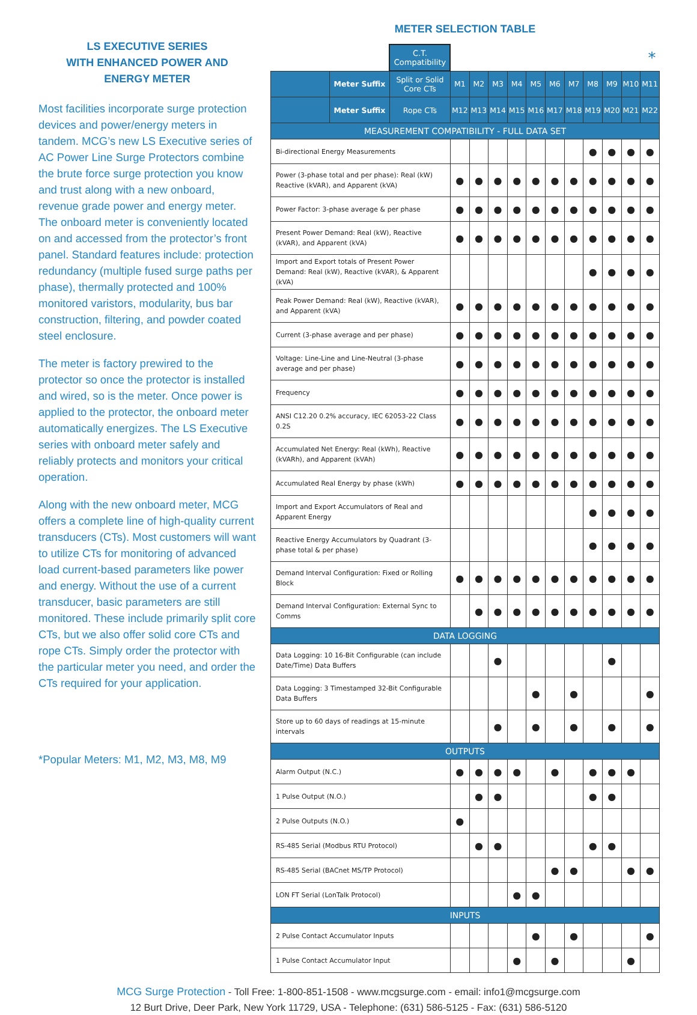LS EXECUTIVE SERIES
WITH ENHANCED POWER AND
ENERGY METER
Most facilities incorporate surge protection devices and power/energy meters in tandem. MCG’s new LS Executive series of AC Power Line Surge Protectors combine the brute force surge protection you know and trust along with a new onboard, revenue grade power and energy meter. The onboard meter is conveniently located on and accessed from the protector’s front panel. Standard features include: protection redundancy (multiple fused surge paths per phase), thermally protected and 100% monitored varistors, modularity, bus bar construction, filtering, and powder coated steel enclosure.
The meter is factory prewired to the protector so once the protector is installed and wired, so is the meter. Once power is applied to the protector, the onboard meter automatically energizes. The LS Executive series with onboard meter safely and reliably protects and monitors your critical operation.
Along with the new onboard meter, MCG offers a complete line of high-quality current transducers (CTs). Most customers will want to utilize CTs for monitoring of advanced load current-based parameters like power and energy. Without the use of a current transducer, basic parameters are still monitored. These include primarily split core CTs, but we also offer solid core CTs and rope CTs. Simply order the protector with the particular meter you need, and order the CTs required for your application.
*Popular Meters: M1, M2, M3, M8, M9
METER SELECTION TABLE
| | | C.T. Compatibility | * | | | | | | | | | | |
| | Meter Suffix | Split or Solid Core CTs | M1 | M2 | M3 | M4 | M5 | M6 | M7 | M8 | M9 | M10 | M11 |
| | Meter Suffix | Rope CTs | M12 | M13 | M14 | M15 | M16 | M17 | M18 | M19 | M20 | M21 | M22 |
| MEASUREMENT COMPATIBILITY - FULL DATA SET | | | | | | | | | | | | | |
| Bi-directional Energy Measurements | | | | | | | | | | ● | ● | ● | ● |
| Power (3-phase total and per phase): Real (kW) Reactive (kVAR), and Apparent (kVA) | | | ● | ● | ● | ● | ● | ● | ● | ● | ● | ● | ● |
| Power Factor: 3-phase average & per phase | | | ● | ● | ● | ● | ● | ● | ● | ● | ● | ● | ● |
| Present Power Demand: Real (kW), Reactive (kVAR), and Apparent (kVA) | | | ● | ● | ● | ● | ● | ● | ● | ● | ● | ● | ● |
| Import and Export totals of Present Power Demand: Real (kW), Reactive (kVAR), & Apparent (kVA) | | | | | | | | | | ● | ● | ● | ● |
| Peak Power Demand: Real (kW), Reactive (kVAR), and Apparent (kVA) | | | ● | ● | ● | ● | ● | ● | ● | ● | ● | ● | ● |
| Current (3-phase average and per phase) | | | ● | ● | ● | ● | ● | ● | ● | ● | ● | ● | ● |
| Voltage: Line-Line and Line-Neutral (3-phase average and per phase) | | | ● | ● | ● | ● | ● | ● | ● | ● | ● | ● | ● |
| Frequency | | | ● | ● | ● | ● | ● | ● | ● | ● | ● | ● | ● |
| ANSI C12.20 0.2% accuracy, IEC 62053-22 Class 0.2S | | | ● | ● | ● | ● | ● | ● | ● | ● | ● | ● | ● |
| Accumulated Net Energy: Real (kWh), Reactive (kVARh), and Apparent (kVAh) | | | ● | ● | ● | ● | ● | ● | ● | ● | ● | ● | ● |
| Accumulated Real Energy by phase (kWh) | | | ● | ● | ● | ● | ● | ● | ● | ● | ● | ● | ● |
| Import and Export Accumulators of Real and Apparent Energy | | | | | | | | | | ● | ● | ● | ● |
| Reactive Energy Accumulators by Quadrant (3-phase total & per phase) | | | | | | | | | | ● | ● | ● | ● |
| Demand Interval Configuration: Fixed or Rolling Block | | | ● | ● | ● | ● | ● | ● | ● | ● | ● | ● | ● |
| Demand Interval Configuration: External Sync to Comms | | | | ● | ● | ● | ● | ● | ● | ● | ● | ● | ● |
| DATA LOGGING | | | | | | | | | | | | | |
| Data Logging: 10 16-Bit Configurable (can include Date/Time) Data Buffers | | | | | ● | | | | | | ● | | |
| Data Logging: 3 Timestamped 32-Bit Configurable Data Buffers | | | | | | | ● | | ● | | | | ● |
| Store up to 60 days of readings at 15-minute intervals | | | | | ● | | ● | | ● | | ● | | ● |
| OUTPUTS | | | | | | | | | | | | | |
| Alarm Output (N.C.) | | | ● | ● | ● | ● | | ● | | ● | ● | ● | |
| 1 Pulse Output (N.O.) | | | | ● | ● | | | | | ● | ● | | |
| 2 Pulse Outputs (N.O.) | | | ● | | | | | | | | | | |
| RS-485 Serial (Modbus RTU Protocol) | | | | ● | ● | | | | | ● | ● | | |
| RS-485 Serial (BACnet MS/TP Protocol) | | | | | | | | ● | ● | | | ● | ● |
| LON FT Serial (LonTalk Protocol) | | | | | | ● | ● | | | | | | |
| INPUTS | | | | | | | | | | | | | |
| 2 Pulse Contact Accumulator Inputs | | | | | | | ● | | ● | | | | ● |
| 1 Pulse Contact Accumulator Input | | | | | | ● | | ● | | | | ● | |
MCG Surge Protection - Toll Free: 1-800-851-1508 - www.mcgsurge.com - email: info1@mcgsurge.com
12 Burt Drive, Deer Park, New York 11729, USA - Telephone: (631) 586-5125 - Fax: (631) 586-5120